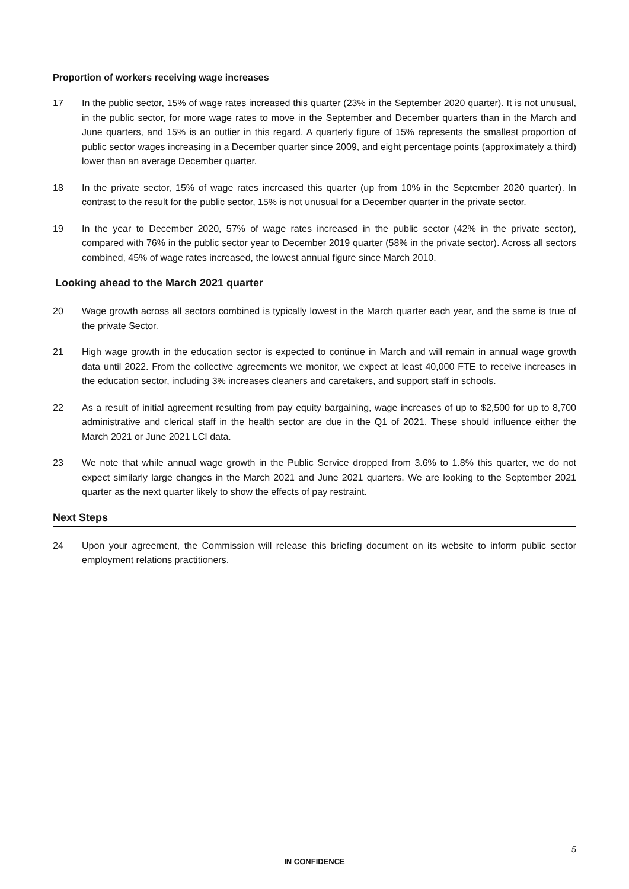Proportion of workers receiving wage increases
17 In the public sector, 15% of wage rates increased this quarter (23% in the September 2020 quarter). It is not unusual, in the public sector, for more wage rates to move in the September and December quarters than in the March and June quarters, and 15% is an outlier in this regard. A quarterly figure of 15% represents the smallest proportion of public sector wages increasing in a December quarter since 2009, and eight percentage points (approximately a third) lower than an average December quarter.
18 In the private sector, 15% of wage rates increased this quarter (up from 10% in the September 2020 quarter). In contrast to the result for the public sector, 15% is not unusual for a December quarter in the private sector.
19 In the year to December 2020, 57% of wage rates increased in the public sector (42% in the private sector), compared with 76% in the public sector year to December 2019 quarter (58% in the private sector). Across all sectors combined, 45% of wage rates increased, the lowest annual figure since March 2010.
Looking ahead to the March 2021 quarter
20 Wage growth across all sectors combined is typically lowest in the March quarter each year, and the same is true of the private Sector.
21 High wage growth in the education sector is expected to continue in March and will remain in annual wage growth data until 2022. From the collective agreements we monitor, we expect at least 40,000 FTE to receive increases in the education sector, including 3% increases cleaners and caretakers, and support staff in schools.
22 As a result of initial agreement resulting from pay equity bargaining, wage increases of up to $2,500 for up to 8,700 administrative and clerical staff in the health sector are due in the Q1 of 2021. These should influence either the March 2021 or June 2021 LCI data.
23 We note that while annual wage growth in the Public Service dropped from 3.6% to 1.8% this quarter, we do not expect similarly large changes in the March 2021 and June 2021 quarters. We are looking to the September 2021 quarter as the next quarter likely to show the effects of pay restraint.
Next Steps
24 Upon your agreement, the Commission will release this briefing document on its website to inform public sector employment relations practitioners.
5
IN CONFIDENCE